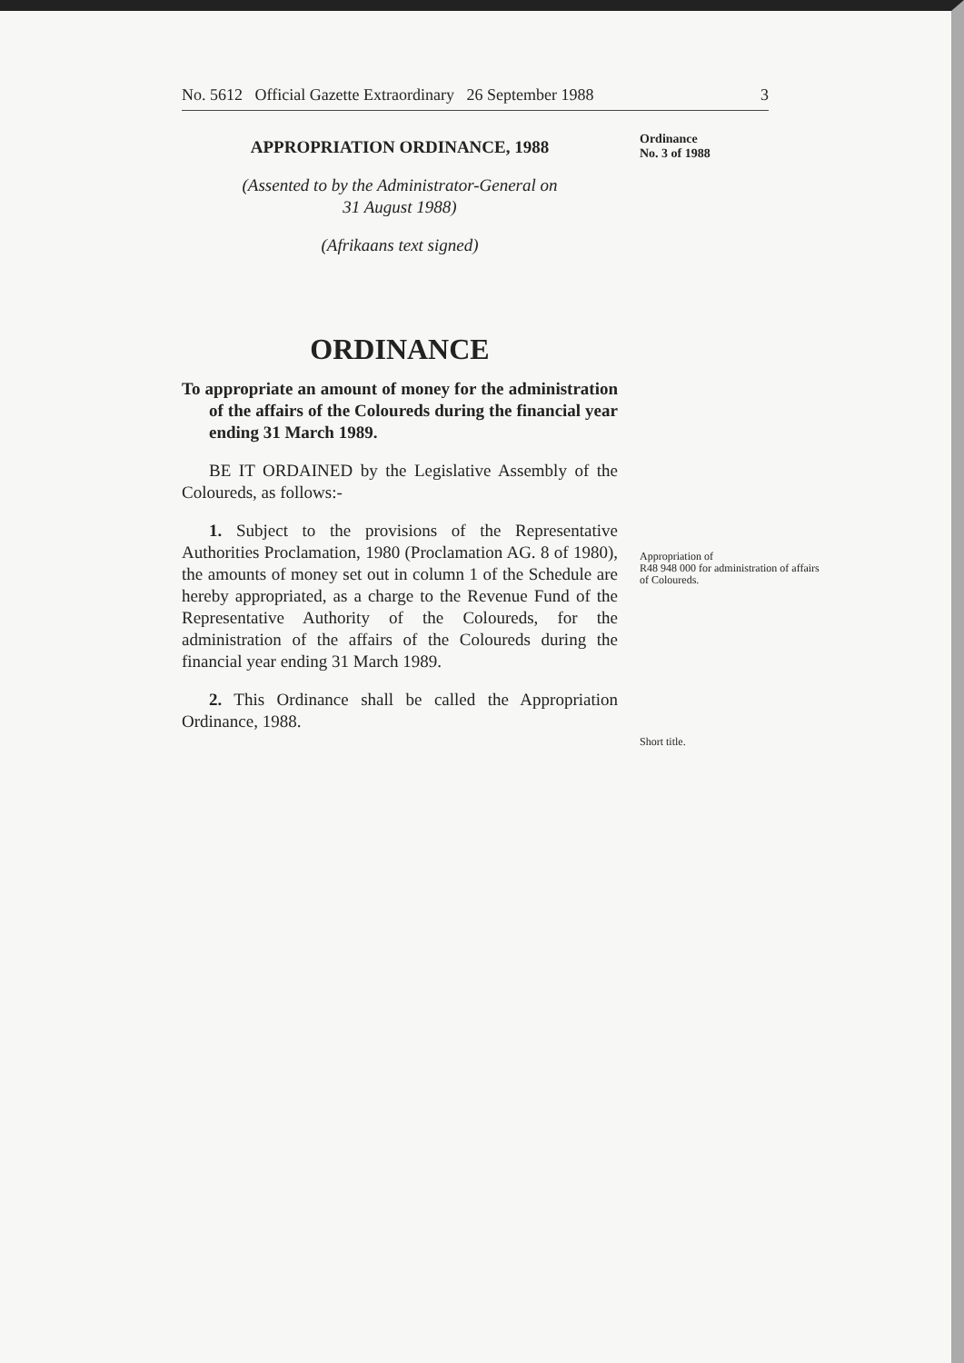No. 5612 Official Gazette Extraordinary 26 September 1988 3
Ordinance
No. 3 of 1988
APPROPRIATION ORDINANCE, 1988
(Assented to by the Administrator-General on
31 August 1988)
(Afrikaans text signed)
ORDINANCE
To appropriate an amount of money for the administration of the affairs of the Coloureds during the financial year ending 31 March 1989.
BE IT ORDAINED by the Legislative Assembly of the Coloureds, as follows:-
1. Subject to the provisions of the Representative Authorities Proclamation, 1980 (Proclamation AG. 8 of 1980), the amounts of money set out in column 1 of the Schedule are hereby appropriated, as a charge to the Revenue Fund of the Representative Authority of the Coloureds, for the administration of the affairs of the Coloureds during the financial year ending 31 March 1989.
2. This Ordinance shall be called the Appropriation Ordinance, 1988.
Appropriation of
R48 948 000 for administration of affairs
of Coloureds.
Short title.